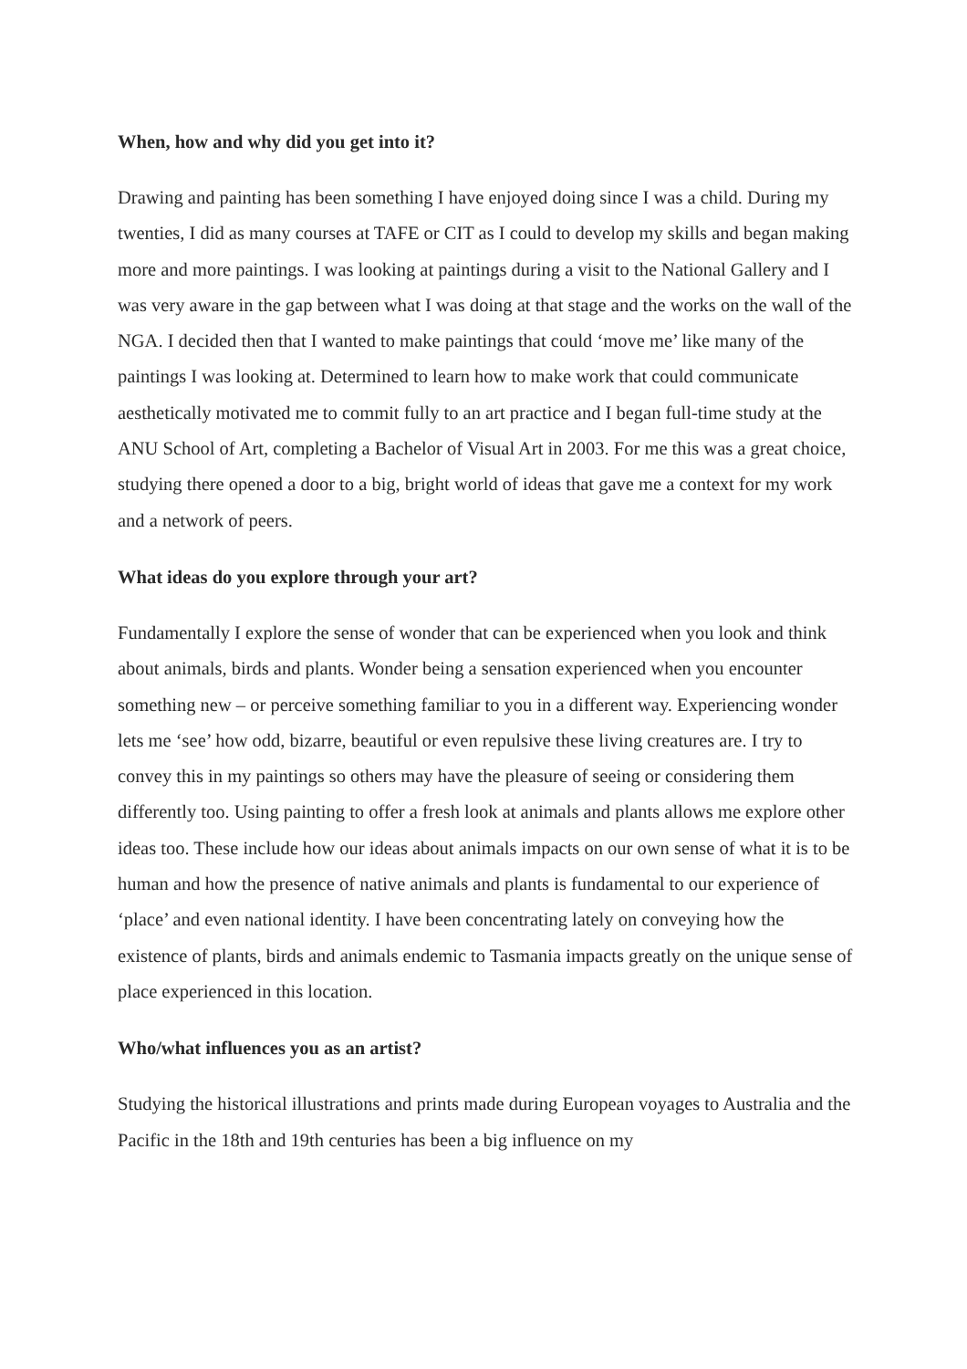When, how and why did you get into it?
Drawing and painting has been something I have enjoyed doing since I was a child. During my twenties, I did as many courses at TAFE or CIT as I could to develop my skills and began making more and more paintings. I was looking at paintings during a visit to the National Gallery and I was very aware in the gap between what I was doing at that stage and the works on the wall of the NGA. I decided then that I wanted to make paintings that could ‘move me’ like many of the paintings I was looking at. Determined to learn how to make work that could communicate aesthetically motivated me to commit fully to an art practice and I began full-time study at the ANU School of Art, completing a Bachelor of Visual Art in 2003. For me this was a great choice, studying there opened a door to a big, bright world of ideas that gave me a context for my work and a network of peers.
What ideas do you explore through your art?
Fundamentally I explore the sense of wonder that can be experienced when you look and think about animals, birds and plants. Wonder being a sensation experienced when you encounter something new – or perceive something familiar to you in a different way. Experiencing wonder lets me ‘see’ how odd, bizarre, beautiful or even repulsive these living creatures are. I try to convey this in my paintings so others may have the pleasure of seeing or considering them differently too. Using painting to offer a fresh look at animals and plants allows me explore other ideas too. These include how our ideas about animals impacts on our own sense of what it is to be human and how the presence of native animals and plants is fundamental to our experience of ‘place’ and even national identity. I have been concentrating lately on conveying how the existence of plants, birds and animals endemic to Tasmania impacts greatly on the unique sense of place experienced in this location.
Who/what influences you as an artist?
Studying the historical illustrations and prints made during European voyages to Australia and the Pacific in the 18th and 19th centuries has been a big influence on my